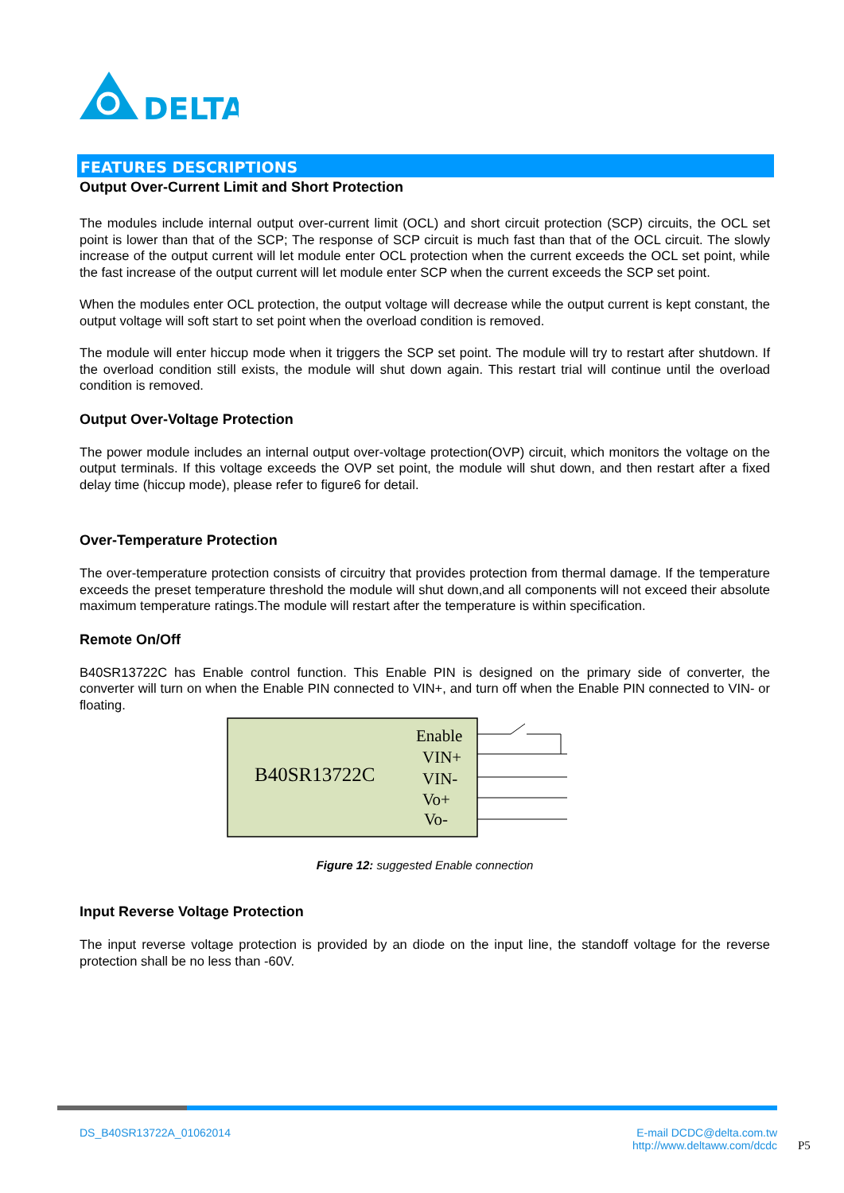DELTA
FEATURES DESCRIPTIONS
Output Over-Current Limit and Short Protection
The modules include internal output over-current limit (OCL) and short circuit protection (SCP) circuits, the OCL set point is lower than that of the SCP; The response of SCP circuit is much fast than that of the OCL circuit. The slowly increase of the output current will let module enter OCL protection when the current exceeds the OCL set point, while the fast increase of the output current will let module enter SCP when the current exceeds the SCP set point.
When the modules enter OCL protection, the output voltage will decrease while the output current is kept constant, the output voltage will soft start to set point when the overload condition is removed.
The module will enter hiccup mode when it triggers the SCP set point. The module will try to restart after shutdown. If the overload condition still exists, the module will shut down again. This restart trial will continue until the overload condition is removed.
Output Over-Voltage Protection
The power module includes an internal output over-voltage protection(OVP) circuit, which monitors the voltage on the output terminals. If this voltage exceeds the OVP set point, the module will shut down, and then restart after a fixed delay time (hiccup mode), please refer to figure6 for detail.
Over-Temperature Protection
The over-temperature protection consists of circuitry that provides protection from thermal damage. If the temperature exceeds the preset temperature threshold the module will shut down,and all components will not exceed their absolute maximum temperature ratings.The module will restart after the temperature is within specification.
Remote On/Off
B40SR13722C has Enable control function. This Enable PIN is designed on the primary side of converter, the converter will turn on when the Enable PIN connected to VIN+, and turn off when the Enable PIN connected to VIN- or floating.
B40SR13722C
Enable
VIN+
VIN-
Vo+
Vo-
Figure 12: suggested Enable connection
Input Reverse Voltage Protection
The input reverse voltage protection is provided by an diode on the input line, the standoff voltage for the reverse protection shall be no less than -60V.
DS_B40SR13722A_01062014 E-mail DCDC@delta.com.tw
http://www.deltaww.com/dcdc
P5